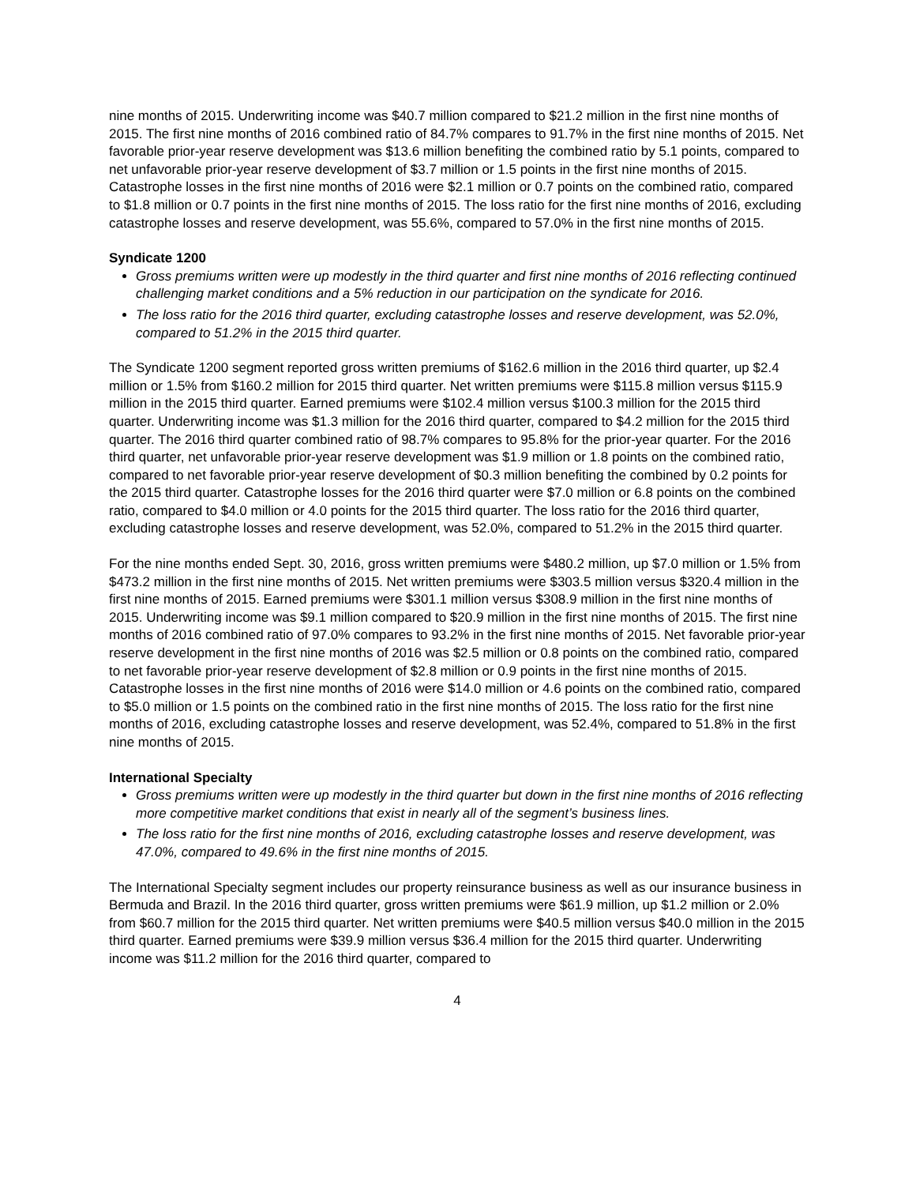nine months of 2015. Underwriting income was $40.7 million compared to $21.2 million in the first nine months of 2015. The first nine months of 2016 combined ratio of 84.7% compares to 91.7% in the first nine months of 2015. Net favorable prior-year reserve development was $13.6 million benefiting the combined ratio by 5.1 points, compared to net unfavorable prior-year reserve development of $3.7 million or 1.5 points in the first nine months of 2015. Catastrophe losses in the first nine months of 2016 were $2.1 million or 0.7 points on the combined ratio, compared to $1.8 million or 0.7 points in the first nine months of 2015. The loss ratio for the first nine months of 2016, excluding catastrophe losses and reserve development, was 55.6%, compared to 57.0% in the first nine months of 2015.
Syndicate 1200
Gross premiums written were up modestly in the third quarter and first nine months of 2016 reflecting continued challenging market conditions and a 5% reduction in our participation on the syndicate for 2016.
The loss ratio for the 2016 third quarter, excluding catastrophe losses and reserve development, was 52.0%, compared to 51.2% in the 2015 third quarter.
The Syndicate 1200 segment reported gross written premiums of $162.6 million in the 2016 third quarter, up $2.4 million or 1.5% from $160.2 million for 2015 third quarter. Net written premiums were $115.8 million versus $115.9 million in the 2015 third quarter. Earned premiums were $102.4 million versus $100.3 million for the 2015 third quarter. Underwriting income was $1.3 million for the 2016 third quarter, compared to $4.2 million for the 2015 third quarter. The 2016 third quarter combined ratio of 98.7% compares to 95.8% for the prior-year quarter. For the 2016 third quarter, net unfavorable prior-year reserve development was $1.9 million or 1.8 points on the combined ratio, compared to net favorable prior-year reserve development of $0.3 million benefiting the combined by 0.2 points for the 2015 third quarter. Catastrophe losses for the 2016 third quarter were $7.0 million or 6.8 points on the combined ratio, compared to $4.0 million or 4.0 points for the 2015 third quarter. The loss ratio for the 2016 third quarter, excluding catastrophe losses and reserve development, was 52.0%, compared to 51.2% in the 2015 third quarter.
For the nine months ended Sept. 30, 2016, gross written premiums were $480.2 million, up $7.0 million or 1.5% from $473.2 million in the first nine months of 2015. Net written premiums were $303.5 million versus $320.4 million in the first nine months of 2015. Earned premiums were $301.1 million versus $308.9 million in the first nine months of 2015. Underwriting income was $9.1 million compared to $20.9 million in the first nine months of 2015. The first nine months of 2016 combined ratio of 97.0% compares to 93.2% in the first nine months of 2015. Net favorable prior-year reserve development in the first nine months of 2016 was $2.5 million or 0.8 points on the combined ratio, compared to net favorable prior-year reserve development of $2.8 million or 0.9 points in the first nine months of 2015. Catastrophe losses in the first nine months of 2016 were $14.0 million or 4.6 points on the combined ratio, compared to $5.0 million or 1.5 points on the combined ratio in the first nine months of 2015. The loss ratio for the first nine months of 2016, excluding catastrophe losses and reserve development, was 52.4%, compared to 51.8% in the first nine months of 2015.
International Specialty
Gross premiums written were up modestly in the third quarter but down in the first nine months of 2016 reflecting more competitive market conditions that exist in nearly all of the segment’s business lines.
The loss ratio for the first nine months of 2016, excluding catastrophe losses and reserve development, was 47.0%, compared to 49.6% in the first nine months of 2015.
The International Specialty segment includes our property reinsurance business as well as our insurance business in Bermuda and Brazil. In the 2016 third quarter, gross written premiums were $61.9 million, up $1.2 million or 2.0% from $60.7 million for the 2015 third quarter. Net written premiums were $40.5 million versus $40.0 million in the 2015 third quarter. Earned premiums were $39.9 million versus $36.4 million for the 2015 third quarter. Underwriting income was $11.2 million for the 2016 third quarter, compared to
4